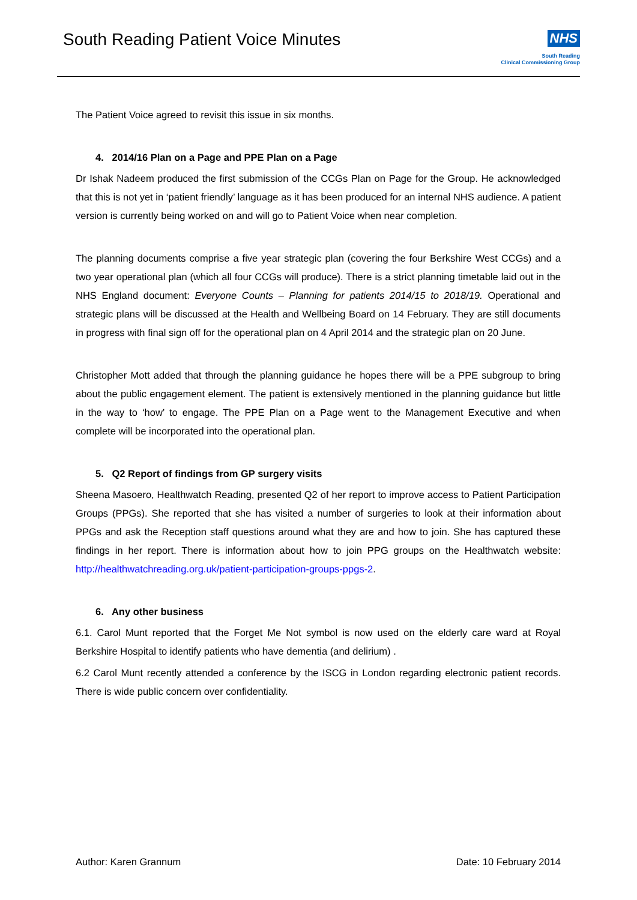South Reading Patient Voice Minutes
NHS
South Reading
Clinical Commissioning Group
The Patient Voice agreed to revisit this issue in six months.
4. 2014/16 Plan on a Page and PPE Plan on a Page
Dr Ishak Nadeem produced the first submission of the CCGs Plan on Page for the Group. He acknowledged that this is not yet in ‘patient friendly’ language as it has been produced for an internal NHS audience. A patient version is currently being worked on and will go to Patient Voice when near completion.
The planning documents comprise a five year strategic plan (covering the four Berkshire West CCGs) and a two year operational plan (which all four CCGs will produce). There is a strict planning timetable laid out in the NHS England document: Everyone Counts – Planning for patients 2014/15 to 2018/19. Operational and strategic plans will be discussed at the Health and Wellbeing Board on 14 February. They are still documents in progress with final sign off for the operational plan on 4 April 2014 and the strategic plan on 20 June.
Christopher Mott added that through the planning guidance he hopes there will be a PPE subgroup to bring about the public engagement element. The patient is extensively mentioned in the planning guidance but little in the way to ‘how’ to engage. The PPE Plan on a Page went to the Management Executive and when complete will be incorporated into the operational plan.
5. Q2 Report of findings from GP surgery visits
Sheena Masoero, Healthwatch Reading, presented Q2 of her report to improve access to Patient Participation Groups (PPGs). She reported that she has visited a number of surgeries to look at their information about PPGs and ask the Reception staff questions around what they are and how to join. She has captured these findings in her report. There is information about how to join PPG groups on the Healthwatch website: http://healthwatchreading.org.uk/patient-participation-groups-ppgs-2.
6. Any other business
6.1. Carol Munt reported that the Forget Me Not symbol is now used on the elderly care ward at Royal Berkshire Hospital to identify patients who have dementia (and delirium) .
6.2 Carol Munt recently attended a conference by the ISCG in London regarding electronic patient records. There is wide public concern over confidentiality.
Author: Karen Grannum Date: 10 February 2014